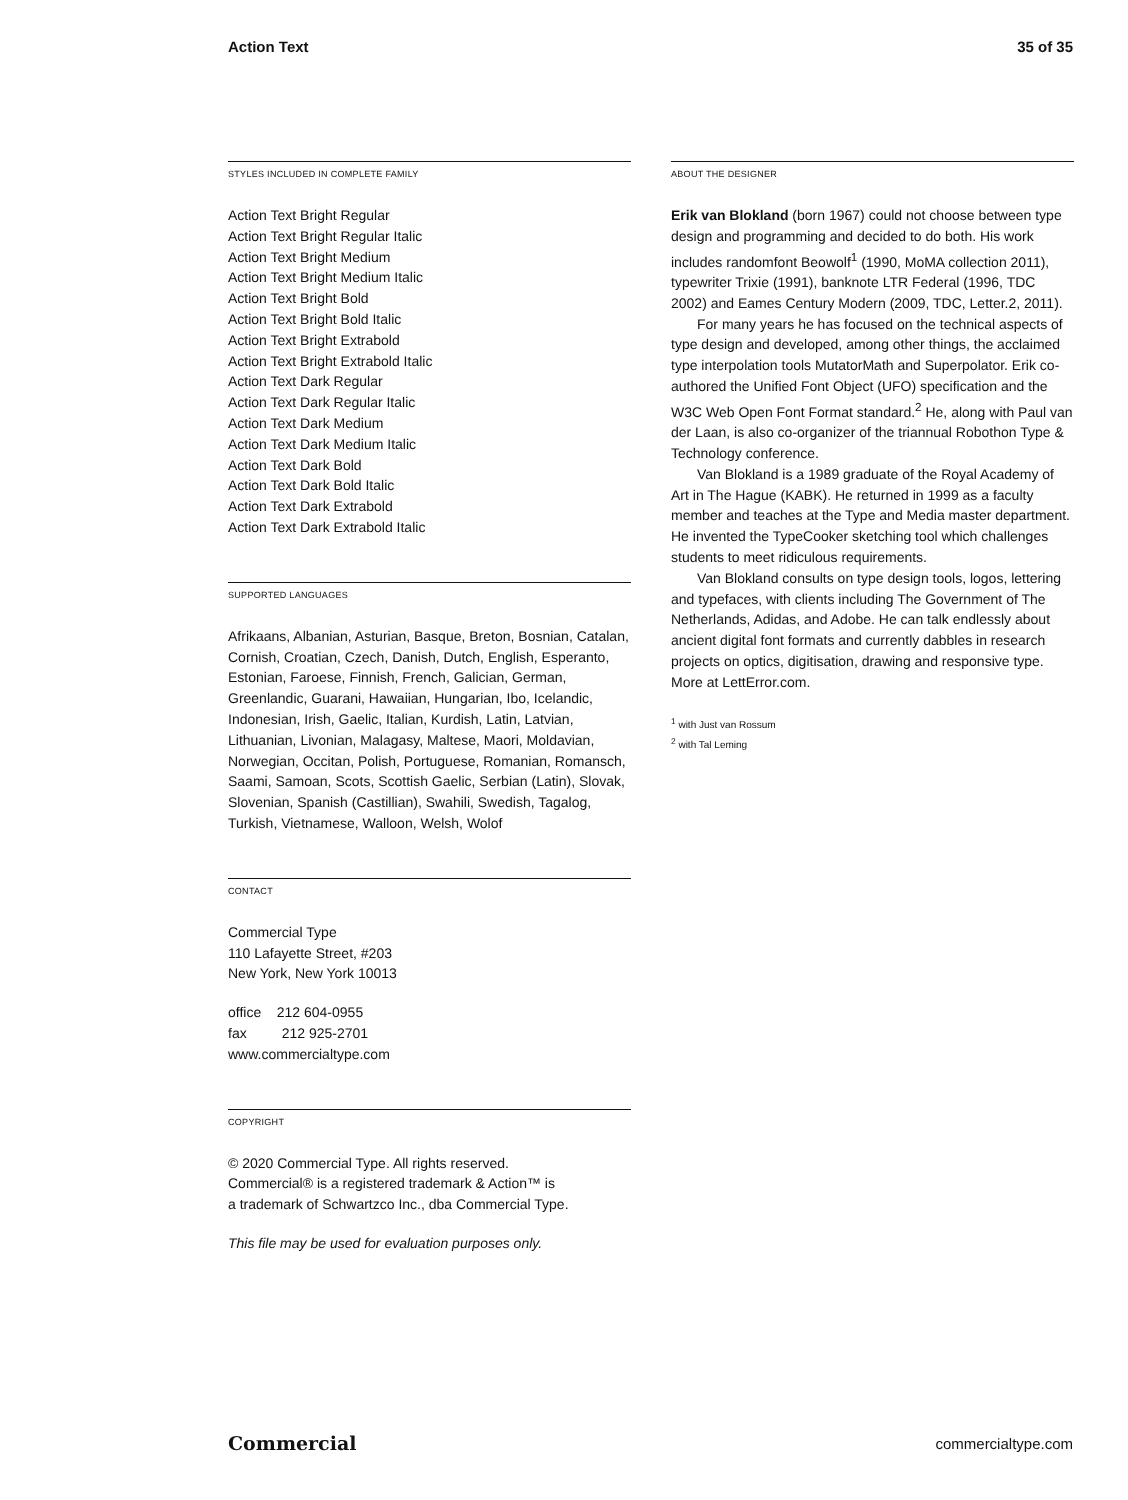Action Text 35 of 35
STYLES INCLUDED IN COMPLETE FAMILY
Action Text Bright Regular
Action Text Bright Regular Italic
Action Text Bright Medium
Action Text Bright Medium Italic
Action Text Bright Bold
Action Text Bright Bold Italic
Action Text Bright Extrabold
Action Text Bright Extrabold Italic
Action Text Dark Regular
Action Text Dark Regular Italic
Action Text Dark Medium
Action Text Dark Medium Italic
Action Text Dark Bold
Action Text Dark Bold Italic
Action Text Dark Extrabold
Action Text Dark Extrabold Italic
SUPPORTED LANGUAGES
Afrikaans, Albanian, Asturian, Basque, Breton, Bosnian, Catalan, Cornish, Croatian, Czech, Danish, Dutch, English, Esperanto, Estonian, Faroese, Finnish, French, Galician, German, Greenlandic, Guarani, Hawaiian, Hungarian, Ibo, Icelandic, Indonesian, Irish, Gaelic, Italian, Kurdish, Latin, Latvian, Lithuanian, Livonian, Malagasy, Maltese, Maori, Moldavian, Norwegian, Occitan, Polish, Portuguese, Romanian, Romansch, Saami, Samoan, Scots, Scottish Gaelic, Serbian (Latin), Slovak, Slovenian, Spanish (Castillian), Swahili, Swedish, Tagalog, Turkish, Vietnamese, Walloon, Welsh, Wolof
CONTACT
Commercial Type
110 Lafayette Street, #203
New York, New York 10013
office 212 604-0955
fax 212 925-2701
www.commercialtype.com
COPYRIGHT
© 2020 Commercial Type. All rights reserved.
Commercial® is a registered trademark & Action™ is
a trademark of Schwartzco Inc., dba Commercial Type.
This file may be used for evaluation purposes only.
ABOUT THE DESIGNER
Erik van Blokland (born 1967) could not choose between type design and programming and decided to do both. His work includes randomfont Beowolf<sup>1</sup> (1990, MoMA collection 2011), typewriter Trixie (1991), banknote LTR Federal (1996, TDC 2002) and Eames Century Modern (2009, TDC, Letter.2, 2011).
For many years he has focused on the technical aspects of type design and developed, among other things, the acclaimed type interpolation tools MutatorMath and Superpolator. Erik co-authored the Unified Font Object (UFO) specification and the W3C Web Open Font Format standard.<sup>2</sup> He, along with Paul van der Laan, is also co-organizer of the triannual Robothon Type & Technology conference.
Van Blokland is a 1989 graduate of the Royal Academy of Art in The Hague (KABK). He returned in 1999 as a faculty member and teaches at the Type and Media master department. He invented the TypeCooker sketching tool which challenges students to meet ridiculous requirements.
Van Blokland consults on type design tools, logos, lettering and typefaces, with clients including The Government of The Netherlands, Adidas, and Adobe. He can talk endlessly about ancient digital font formats and currently dabbles in research projects on optics, digitisation, drawing and responsive type. More at LettError.com.
<sup>1</sup> with Just van Rossum
<sup>2</sup> with Tal Leming
Commercial commercialtype.com